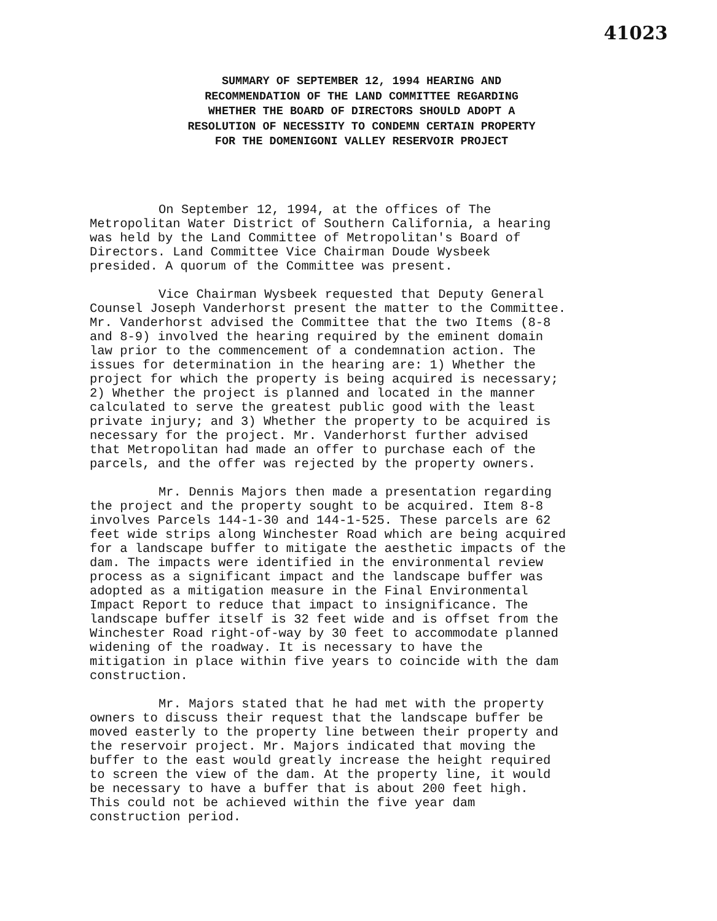41023
SUMMARY OF SEPTEMBER 12, 1994 HEARING AND
RECOMMENDATION OF THE LAND COMMITTEE REGARDING
WHETHER THE BOARD OF DIRECTORS SHOULD ADOPT A
RESOLUTION OF NECESSITY TO CONDEMN CERTAIN PROPERTY
FOR THE DOMENIGONI VALLEY RESERVOIR PROJECT
On September 12, 1994, at the offices of The Metropolitan Water District of Southern California, a hearing was held by the Land Committee of Metropolitan's Board of Directors. Land Committee Vice Chairman Doude Wysbeek presided. A quorum of the Committee was present.
Vice Chairman Wysbeek requested that Deputy General Counsel Joseph Vanderhorst present the matter to the Committee. Mr. Vanderhorst advised the Committee that the two Items (8-8 and 8-9) involved the hearing required by the eminent domain law prior to the commencement of a condemnation action. The issues for determination in the hearing are: 1) Whether the project for which the property is being acquired is necessary; 2) Whether the project is planned and located in the manner calculated to serve the greatest public good with the least private injury; and 3) Whether the property to be acquired is necessary for the project. Mr. Vanderhorst further advised that Metropolitan had made an offer to purchase each of the parcels, and the offer was rejected by the property owners.
Mr. Dennis Majors then made a presentation regarding the project and the property sought to be acquired. Item 8-8 involves Parcels 144-1-30 and 144-1-525. These parcels are 62 feet wide strips along Winchester Road which are being acquired for a landscape buffer to mitigate the aesthetic impacts of the dam. The impacts were identified in the environmental review process as a significant impact and the landscape buffer was adopted as a mitigation measure in the Final Environmental Impact Report to reduce that impact to insignificance. The landscape buffer itself is 32 feet wide and is offset from the Winchester Road right-of-way by 30 feet to accommodate planned widening of the roadway. It is necessary to have the mitigation in place within five years to coincide with the dam construction.
Mr. Majors stated that he had met with the property owners to discuss their request that the landscape buffer be moved easterly to the property line between their property and the reservoir project. Mr. Majors indicated that moving the buffer to the east would greatly increase the height required to screen the view of the dam. At the property line, it would be necessary to have a buffer that is about 200 feet high. This could not be achieved within the five year dam construction period.